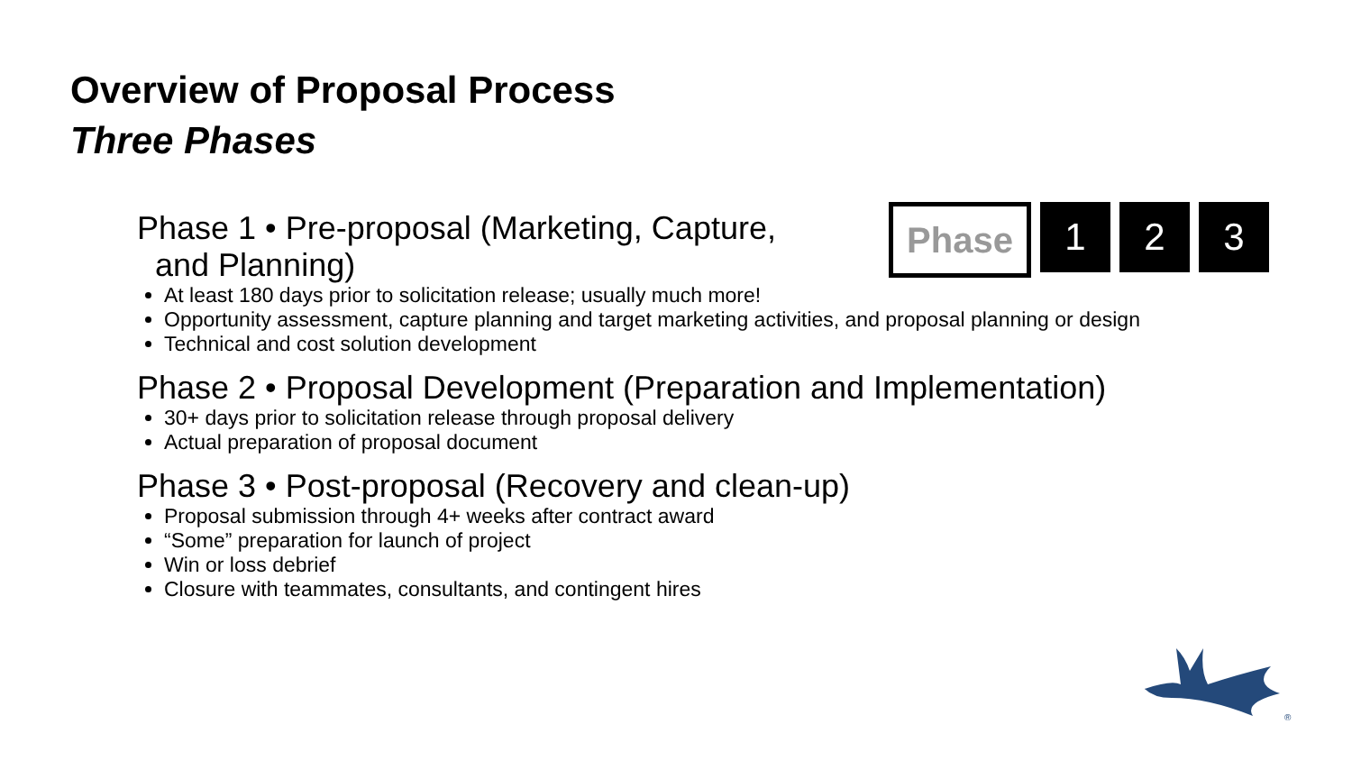Overview of Proposal Process
Three Phases
Phase
1 2 3
Phase 1 • Pre-proposal (Marketing, Capture,
and Planning)
At least 180 days prior to solicitation release; usually much more!
Opportunity assessment, capture planning and target marketing activities, and proposal planning or design
Technical and cost solution development
Phase 2 • Proposal Development (Preparation and Implementation)
30+ days prior to solicitation release through proposal delivery
Actual preparation of proposal document
Phase 3 • Post-proposal (Recovery and clean-up)
Proposal submission through 4+ weeks after contract award
“Some” preparation for launch of project
Win or loss debrief
Closure with teammates, consultants, and contingent hires
®